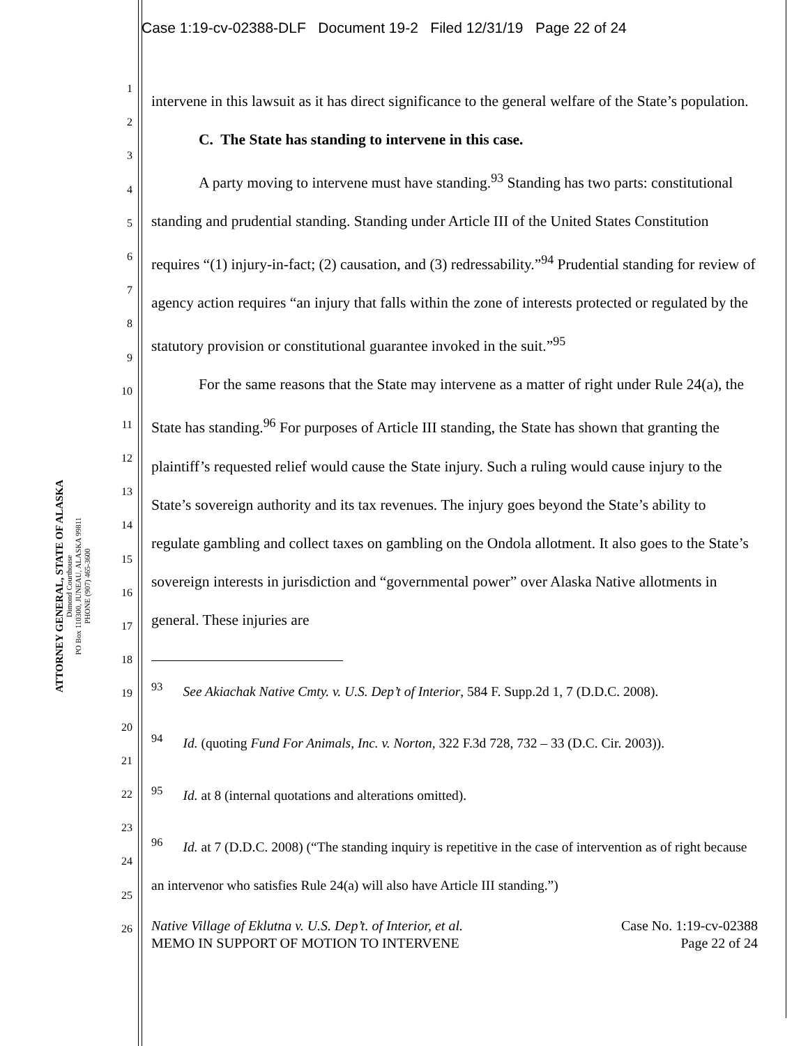Case 1:19-cv-02388-DLF Document 19-2 Filed 12/31/19 Page 22 of 24
ATTORNEY GENERAL, STATE OF ALASKA
Dimond Courthouse
PO Box 110300, JUNEAU, ALASKA 99811
PHONE (907) 465-3600
1
2
3
4
5
6
7
8
9
10
11
12
13
14
15
16
17
18
19
20
21
22
23
24
25
26
intervene in this lawsuit as it has direct significance to the general welfare of the State’s population.
C. The State has standing to intervene in this case.
A party moving to intervene must have standing.<sup>93</sup> Standing has two parts: constitutional standing and prudential standing. Standing under Article III of the United States Constitution requires “(1) injury-in-fact; (2) causation, and (3) redressability.”<sup>94</sup> Prudential standing for review of agency action requires “an injury that falls within the zone of interests protected or regulated by the statutory provision or constitutional guarantee invoked in the suit.”<sup>95</sup>
For the same reasons that the State may intervene as a matter of right under Rule 24(a), the State has standing.<sup>96</sup> For purposes of Article III standing, the State has shown that granting the plaintiff’s requested relief would cause the State injury. Such a ruling would cause injury to the State’s sovereign authority and its tax revenues. The injury goes beyond the State’s ability to regulate gambling and collect taxes on gambling on the Ondola allotment. It also goes to the State’s sovereign interests in jurisdiction and “governmental power” over Alaska Native allotments in general. These injuries are
<sup>93</sup> See Akiachak Native Cmty. v. U.S. Dep’t of Interior, 584 F. Supp.2d 1, 7 (D.D.C. 2008).
<sup>94</sup> Id. (quoting Fund For Animals, Inc. v. Norton, 322 F.3d 728, 732 – 33 (D.C. Cir. 2003)).
<sup>95</sup> Id. at 8 (internal quotations and alterations omitted).
<sup>96</sup> Id. at 7 (D.D.C. 2008) (“The standing inquiry is repetitive in the case of intervention as of right because an intervenor who satisfies Rule 24(a) will also have Article III standing.”)
Native Village of Eklutna v. U.S. Dep’t. of Interior, et al.
MEMO IN SUPPORT OF MOTION TO INTERVENE
Case No. 1:19-cv-02388
Page 22 of 24